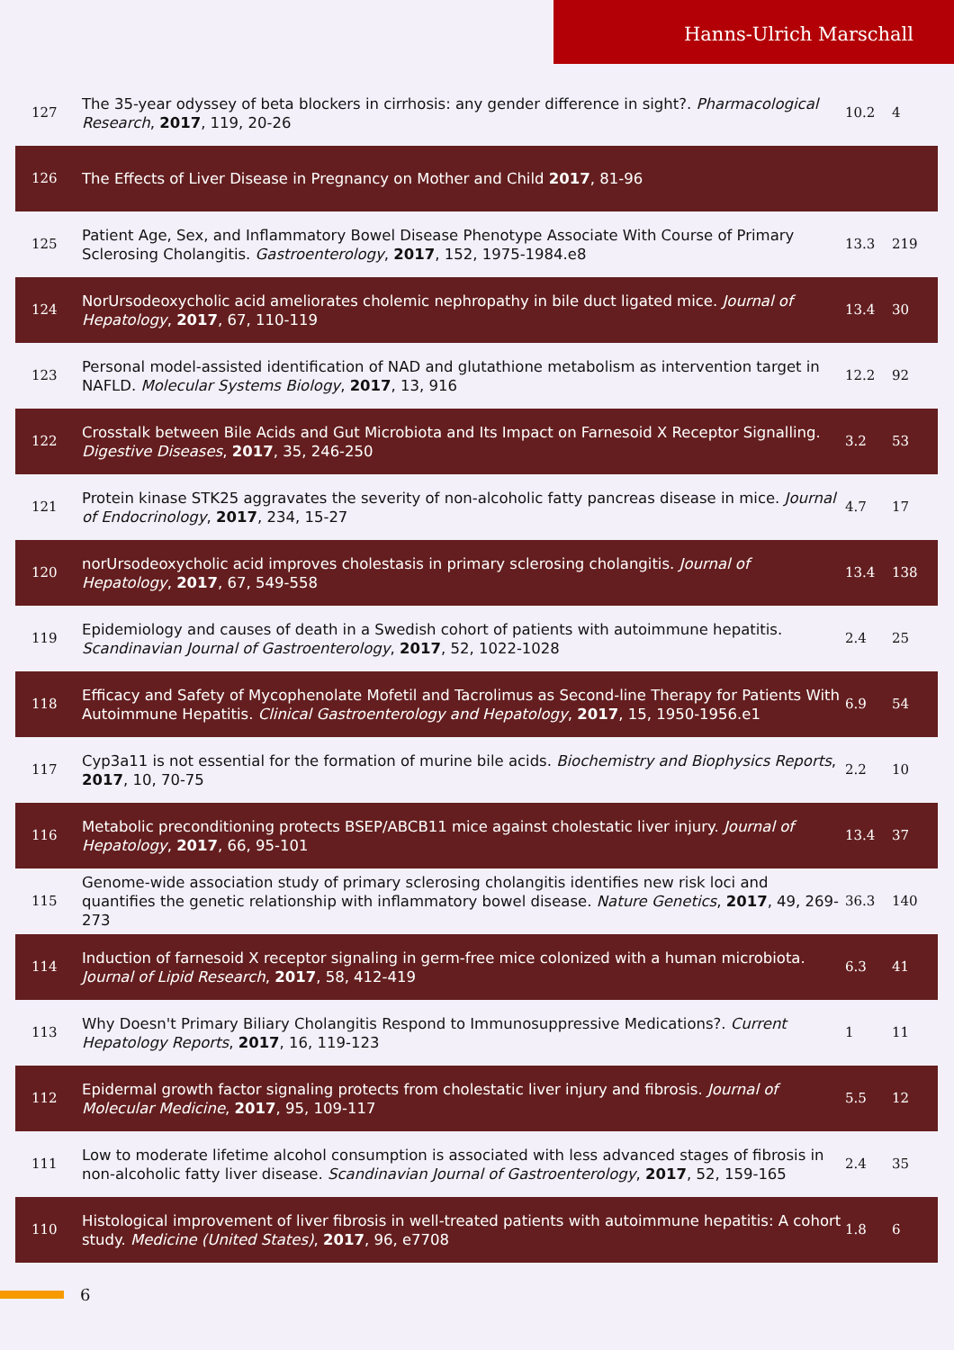Hanns-Ulrich Marschall
| 127 | The 35-year odyssey of beta blockers in cirrhosis: any gender difference in sight?. Pharmacological Research , 2017 , 119, 20-26 | 10.2 | 4 |
| 126 | The Effects of Liver Disease in Pregnancy on Mother and Child 2017 , 81-96 | | |
| 125 | Patient Age, Sex, and Inflammatory Bowel Disease Phenotype Associate With Course of Primary Sclerosing Cholangitis. Gastroenterology , 2017 , 152, 1975-1984.e8 | 13.3 | 219 |
| 124 | NorUrsodeoxycholic acid ameliorates cholemic nephropathy in bile duct ligated mice. Journal of Hepatology , 2017 , 67, 110-119 | 13.4 | 30 |
| 123 | Personal model-assisted identification of NAD and glutathione metabolism as intervention target in NAFLD. Molecular Systems Biology , 2017 , 13, 916 | 12.2 | 92 |
| 122 | Crosstalk between Bile Acids and Gut Microbiota and Its Impact on Farnesoid X Receptor Signalling. Digestive Diseases , 2017 , 35, 246-250 | 3.2 | 53 |
| 121 | Protein kinase STK25 aggravates the severity of non-alcoholic fatty pancreas disease in mice. Journal of Endocrinology , 2017 , 234, 15-27 | 4.7 | 17 |
| 120 | norUrsodeoxycholic acid improves cholestasis in primary sclerosing cholangitis. Journal of Hepatology , 2017 , 67, 549-558 | 13.4 | 138 |
| 119 | Epidemiology and causes of death in a Swedish cohort of patients with autoimmune hepatitis. Scandinavian Journal of Gastroenterology , 2017 , 52, 1022-1028 | 2.4 | 25 |
| 118 | Efficacy and Safety of Mycophenolate Mofetil and Tacrolimus as Second-line Therapy for Patients With Autoimmune Hepatitis. Clinical Gastroenterology and Hepatology , 2017 , 15, 1950-1956.e1 | 6.9 | 54 |
| 117 | Cyp3a11 is not essential for the formation of murine bile acids. Biochemistry and Biophysics Reports , 2017 , 10, 70-75 | 2.2 | 10 |
| 116 | Metabolic preconditioning protects BSEP/ABCB11 mice against cholestatic liver injury. Journal of Hepatology , 2017 , 66, 95-101 | 13.4 | 37 |
| 115 | Genome-wide association study of primary sclerosing cholangitis identifies new risk loci and quantifies the genetic relationship with inflammatory bowel disease. Nature Genetics , 2017 , 49, 269-273 | 36.3 | 140 |
| 114 | Induction of farnesoid X receptor signaling in germ-free mice colonized with a human microbiota. Journal of Lipid Research , 2017 , 58, 412-419 | 6.3 | 41 |
| 113 | Why Doesn't Primary Biliary Cholangitis Respond to Immunosuppressive Medications?. Current Hepatology Reports , 2017 , 16, 119-123 | 1 | 11 |
| 112 | Epidermal growth factor signaling protects from cholestatic liver injury and fibrosis. Journal of Molecular Medicine , 2017 , 95, 109-117 | 5.5 | 12 |
| 111 | Low to moderate lifetime alcohol consumption is associated with less advanced stages of fibrosis in non-alcoholic fatty liver disease. Scandinavian Journal of Gastroenterology , 2017 , 52, 159-165 | 2.4 | 35 |
| 110 | Histological improvement of liver fibrosis in well-treated patients with autoimmune hepatitis: A cohort study. Medicine (United States) , 2017 , 96, e7708 | 1.8 | 6 |
6